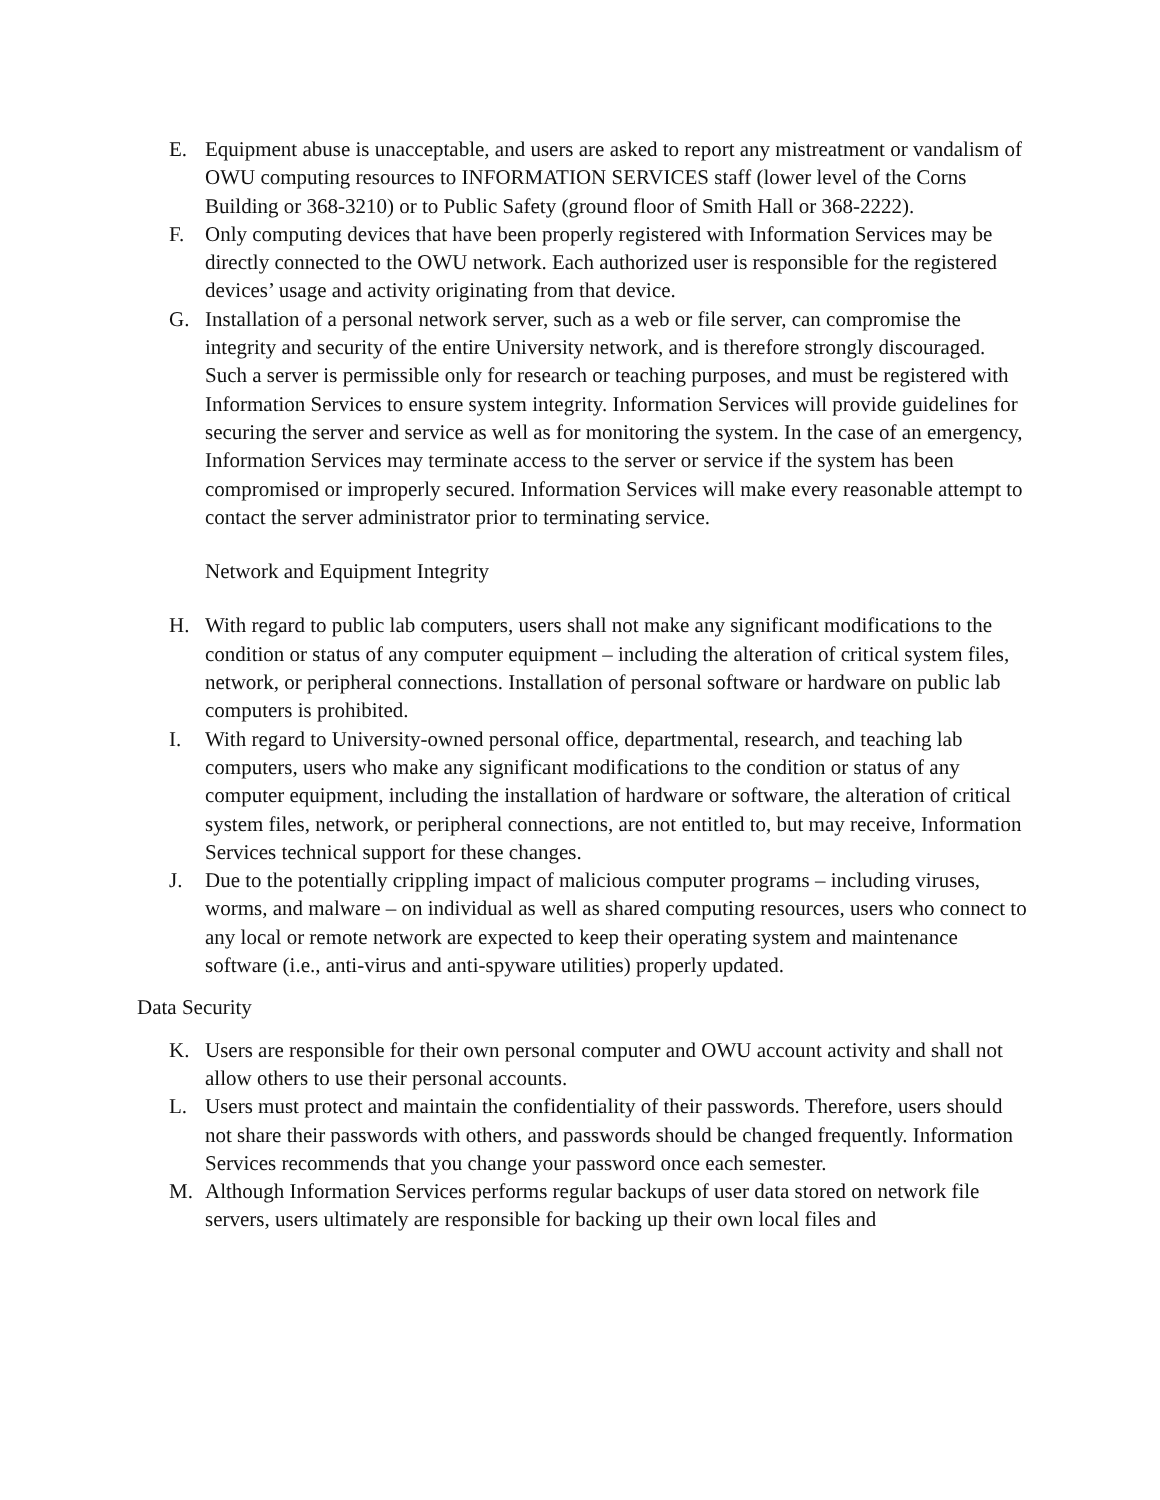E. Equipment abuse is unacceptable, and users are asked to report any mistreatment or vandalism of OWU computing resources to INFORMATION SERVICES staff (lower level of the Corns Building or 368-3210) or to Public Safety (ground floor of Smith Hall or 368-2222).
F. Only computing devices that have been properly registered with Information Services may be directly connected to the OWU network. Each authorized user is responsible for the registered devices’ usage and activity originating from that device.
G. Installation of a personal network server, such as a web or file server, can compromise the integrity and security of the entire University network, and is therefore strongly discouraged. Such a server is permissible only for research or teaching purposes, and must be registered with Information Services to ensure system integrity. Information Services will provide guidelines for securing the server and service as well as for monitoring the system. In the case of an emergency, Information Services may terminate access to the server or service if the system has been compromised or improperly secured. Information Services will make every reasonable attempt to contact the server administrator prior to terminating service.
Network and Equipment Integrity
H. With regard to public lab computers, users shall not make any significant modifications to the condition or status of any computer equipment – including the alteration of critical system files, network, or peripheral connections. Installation of personal software or hardware on public lab computers is prohibited.
I. With regard to University-owned personal office, departmental, research, and teaching lab computers, users who make any significant modifications to the condition or status of any computer equipment, including the installation of hardware or software, the alteration of critical system files, network, or peripheral connections, are not entitled to, but may receive, Information Services technical support for these changes.
J. Due to the potentially crippling impact of malicious computer programs – including viruses, worms, and malware – on individual as well as shared computing resources, users who connect to any local or remote network are expected to keep their operating system and maintenance software (i.e., anti-virus and anti-spyware utilities) properly updated.
Data Security
K. Users are responsible for their own personal computer and OWU account activity and shall not allow others to use their personal accounts.
L. Users must protect and maintain the confidentiality of their passwords. Therefore, users should not share their passwords with others, and passwords should be changed frequently. Information Services recommends that you change your password once each semester.
M. Although Information Services performs regular backups of user data stored on network file servers, users ultimately are responsible for backing up their own local files and